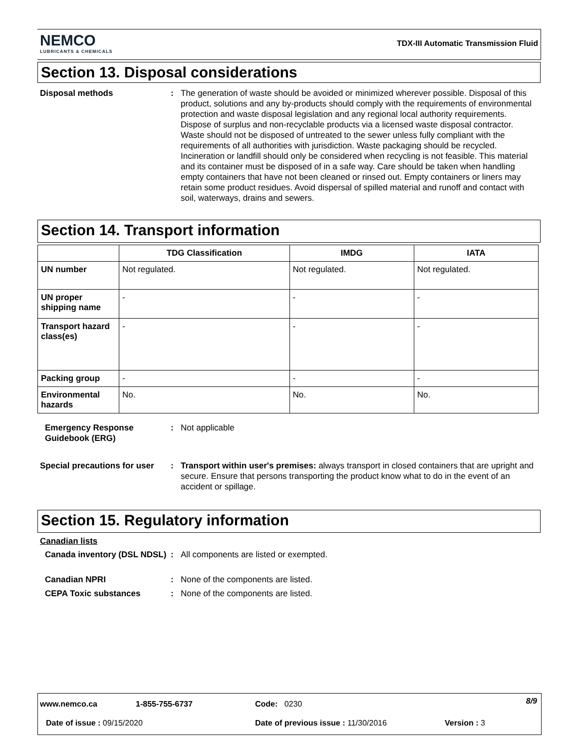NEMCO
LUBRICANTS & CHEMICALS
TDX-III Automatic Transmission Fluid
Section 13. Disposal considerations
Disposal methods : The generation of waste should be avoided or minimized wherever possible. Disposal of this product, solutions and any by-products should comply with the requirements of environmental protection and waste disposal legislation and any regional local authority requirements. Dispose of surplus and non-recyclable products via a licensed waste disposal contractor. Waste should not be disposed of untreated to the sewer unless fully compliant with the requirements of all authorities with jurisdiction. Waste packaging should be recycled. Incineration or landfill should only be considered when recycling is not feasible. This material and its container must be disposed of in a safe way. Care should be taken when handling empty containers that have not been cleaned or rinsed out. Empty containers or liners may retain some product residues. Avoid dispersal of spilled material and runoff and contact with soil, waterways, drains and sewers.
Section 14. Transport information
| | TDG Classification | IMDG | IATA |
| --- | --- | --- | --- |
| UN number | Not regulated. | Not regulated. | Not regulated. |
| UN proper shipping name | - | - | - |
| Transport hazard class(es) | - | - | - |
| Packing group | - | - | - |
| Environmental hazards | No. | No. | No. |
Emergency Response Guidebook (ERG)
: Not applicable
Special precautions for user
: Transport within user's premises: always transport in closed containers that are upright and secure. Ensure that persons transporting the product know what to do in the event of an accident or spillage.
Section 15. Regulatory information
Canadian lists
Canada inventory (DSL NDSL)
: All components are listed or exempted.
Canadian NPRI : None of the components are listed.
CEPA Toxic substances : None of the components are listed.
www.nemco.ca 1-855-755-6737 Code: 0230 8/9
Date of issue : 09/15/2020
Date of previous issue : 11/30/2016
Version : 3